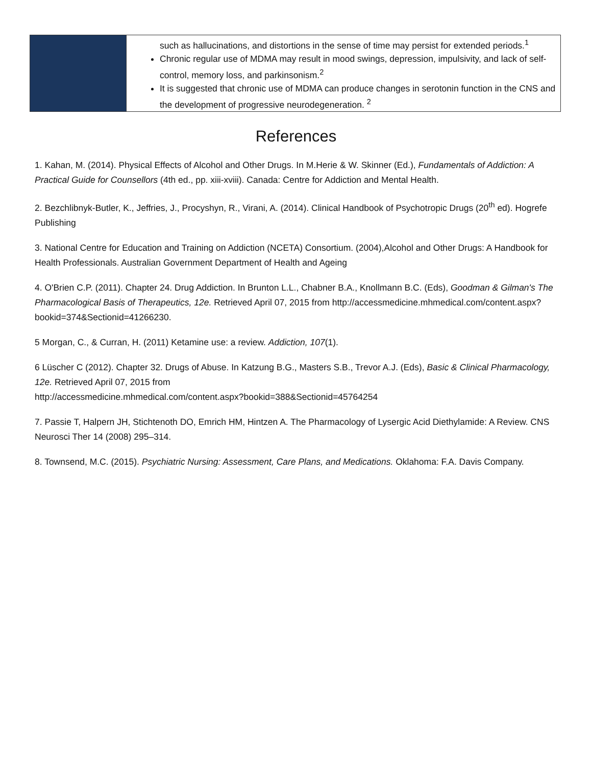| | such as hallucinations, and distortions in the sense of time may persist for extended periods.<sup>1</sup> Chronic regular use of MDMA may result in mood swings, depression, impulsivity, and lack of self-control, memory loss, and parkinsonism.<sup>2</sup> It is suggested that chronic use of MDMA can produce changes in serotonin function in the CNS and the development of progressive neurodegeneration. <sup>2</sup> |
References
1. Kahan, M. (2014). Physical Effects of Alcohol and Other Drugs. In M.Herie & W. Skinner (Ed.), Fundamentals of Addiction: A Practical Guide for Counsellors (4th ed., pp. xiii-xviii). Canada: Centre for Addiction and Mental Health.
2. Bezchlibnyk-Butler, K., Jeffries, J., Procyshyn, R., Virani, A. (2014). Clinical Handbook of Psychotropic Drugs (20<sup>th</sup> ed). Hogrefe Publishing
3. National Centre for Education and Training on Addiction (NCETA) Consortium. (2004),Alcohol and Other Drugs: A Handbook for Health Professionals. Australian Government Department of Health and Ageing
4. O'Brien C.P. (2011). Chapter 24. Drug Addiction. In Brunton L.L., Chabner B.A., Knollmann B.C. (Eds), Goodman & Gilman's The Pharmacological Basis of Therapeutics, 12e. Retrieved April 07, 2015 from http://accessmedicine.mhmedical.com/content.aspx?bookid=374&Sectionid=41266230.
5 Morgan, C., & Curran, H. (2011) Ketamine use: a review. Addiction, 107(1).
6 Lüscher C (2012). Chapter 32. Drugs of Abuse. In Katzung B.G., Masters S.B., Trevor A.J. (Eds), Basic & Clinical Pharmacology, 12e. Retrieved April 07, 2015 from
http://accessmedicine.mhmedical.com/content.aspx?bookid=388&Sectionid=45764254
7. Passie T, Halpern JH, Stichtenoth DO, Emrich HM, Hintzen A. The Pharmacology of Lysergic Acid Diethylamide: A Review. CNS Neurosci Ther 14 (2008) 295–314.
8. Townsend, M.C. (2015). Psychiatric Nursing: Assessment, Care Plans, and Medications. Oklahoma: F.A. Davis Company.